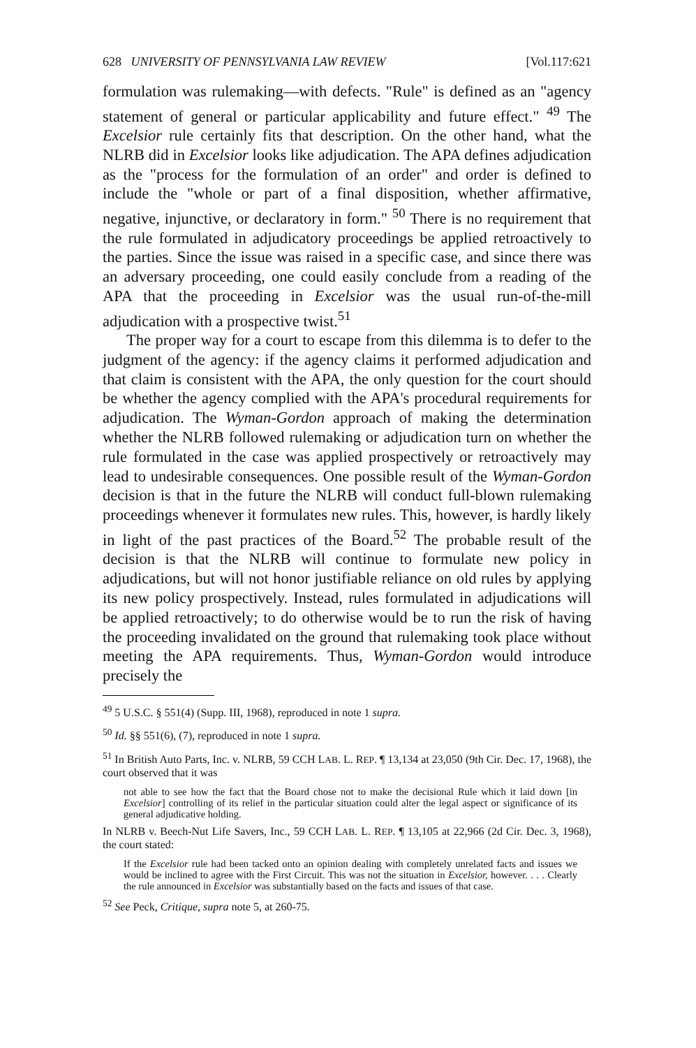628 UNIVERSITY OF PENNSYLVANIA LAW REVIEW [Vol.117:621
formulation was rulemaking—with defects. "Rule" is defined as an "agency statement of general or particular applicability and future effect." <sup>49</sup> The Excelsior rule certainly fits that description. On the other hand, what the NLRB did in Excelsior looks like adjudication. The APA defines adjudication as the "process for the formulation of an order" and order is defined to include the "whole or part of a final disposition, whether affirmative, negative, injunctive, or declaratory in form." <sup>50</sup> There is no requirement that the rule formulated in adjudicatory proceedings be applied retroactively to the parties. Since the issue was raised in a specific case, and since there was an adversary proceeding, one could easily conclude from a reading of the APA that the proceeding in Excelsior was the usual run-of-the-mill adjudication with a prospective twist.<sup>51</sup>
The proper way for a court to escape from this dilemma is to defer to the judgment of the agency: if the agency claims it performed adjudication and that claim is consistent with the APA, the only question for the court should be whether the agency complied with the APA's procedural requirements for adjudication. The Wyman-Gordon approach of making the determination whether the NLRB followed rulemaking or adjudication turn on whether the rule formulated in the case was applied prospectively or retroactively may lead to undesirable consequences. One possible result of the Wyman-Gordon decision is that in the future the NLRB will conduct full-blown rulemaking proceedings whenever it formulates new rules. This, however, is hardly likely in light of the past practices of the Board.<sup>52</sup> The probable result of the decision is that the NLRB will continue to formulate new policy in adjudications, but will not honor justifiable reliance on old rules by applying its new policy prospectively. Instead, rules formulated in adjudications will be applied retroactively; to do otherwise would be to run the risk of having the proceeding invalidated on the ground that rulemaking took place without meeting the APA requirements. Thus, Wyman-Gordon would introduce precisely the
<sup>49</sup> 5 U.S.C. § 551(4) (Supp. III, 1968), reproduced in note 1 supra.
<sup>50</sup> Id. §§ 551(6), (7), reproduced in note 1 supra.
<sup>51</sup> In British Auto Parts, Inc. v. NLRB, 59 CCH LAB. L. REP. ¶ 13,134 at 23,050 (9th Cir. Dec. 17, 1968), the court observed that it was
not able to see how the fact that the Board chose not to make the decisional Rule which it laid down [in Excelsior] controlling of its relief in the particular situation could alter the legal aspect or significance of its general adjudicative holding.
In NLRB v. Beech-Nut Life Savers, Inc., 59 CCH LAB. L. REP. ¶ 13,105 at 22,966 (2d Cir. Dec. 3, 1968), the court stated:
If the Excelsior rule had been tacked onto an opinion dealing with completely unrelated facts and issues we would be inclined to agree with the First Circuit. This was not the situation in Excelsior, however. . . . Clearly the rule announced in Excelsior was substantially based on the facts and issues of that case.
<sup>52</sup> See Peck, Critique, supra note 5, at 260-75.